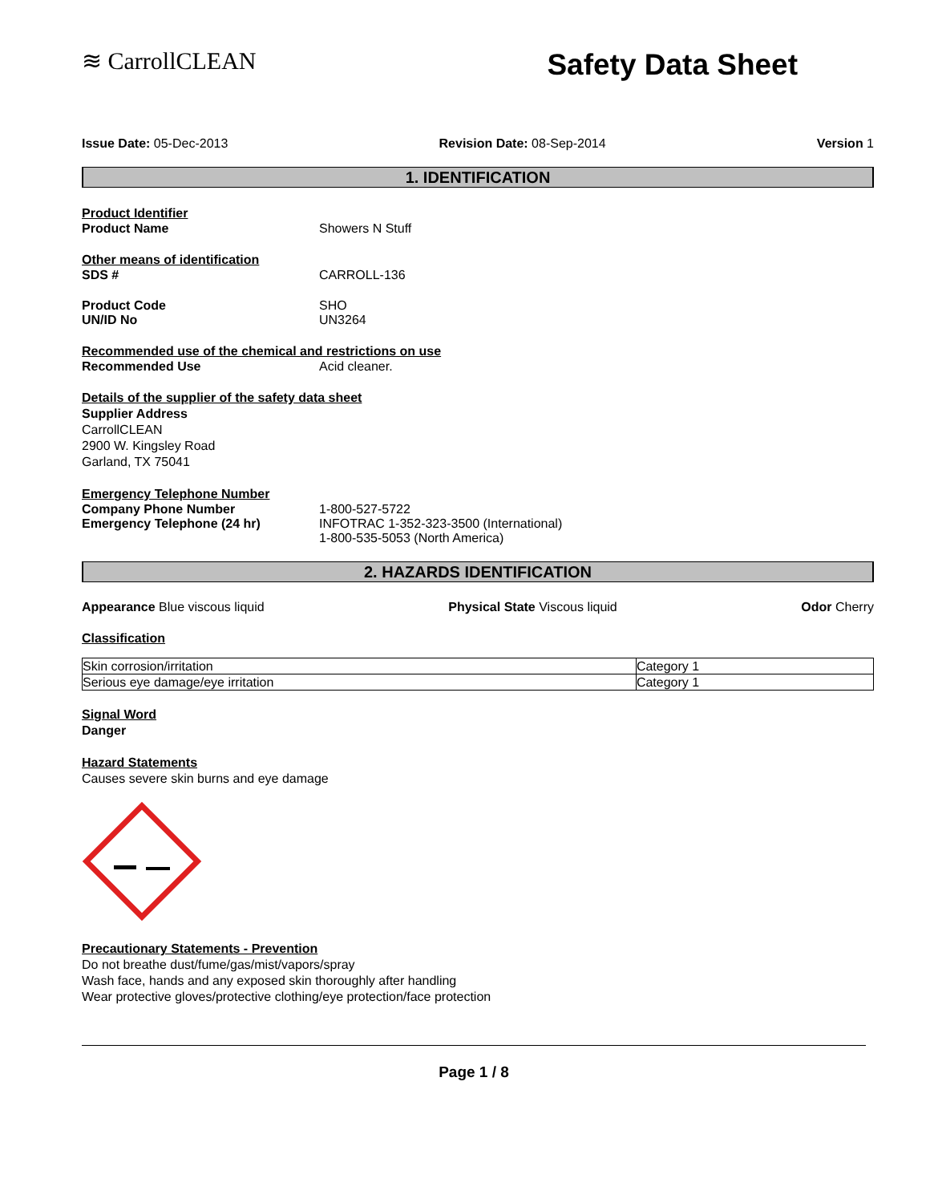≋ CarrollCLEAN
Safety Data Sheet
Issue Date: 05-Dec-2013 Revision Date: 08-Sep-2014 Version 1
1. IDENTIFICATION
Product Identifier
Product Name Showers N Stuff
Other means of identification
SDS # CARROLL-136
Product Code SHO
UN/ID No UN3264
Recommended use of the chemical and restrictions on use
Recommended Use Acid cleaner.
Details of the supplier of the safety data sheet
Supplier Address
CarrollCLEAN
2900 W. Kingsley Road
Garland, TX 75041
Emergency Telephone Number
Company Phone Number 1-800-527-5722
Emergency Telephone (24 hr) INFOTRAC 1-352-323-3500 (International)
1-800-535-5053 (North America)
2. HAZARDS IDENTIFICATION
Appearance Blue viscous liquid Physical State Viscous liquid Odor Cherry
Classification
| Skin corrosion/irritation | Category 1 |
| Serious eye damage/eye irritation | Category 1 |
Signal Word
Danger
Hazard Statements
Causes severe skin burns and eye damage
Precautionary Statements - Prevention
Do not breathe dust/fume/gas/mist/vapors/spray
Wash face, hands and any exposed skin thoroughly after handling
Wear protective gloves/protective clothing/eye protection/face protection
Page 1 / 8